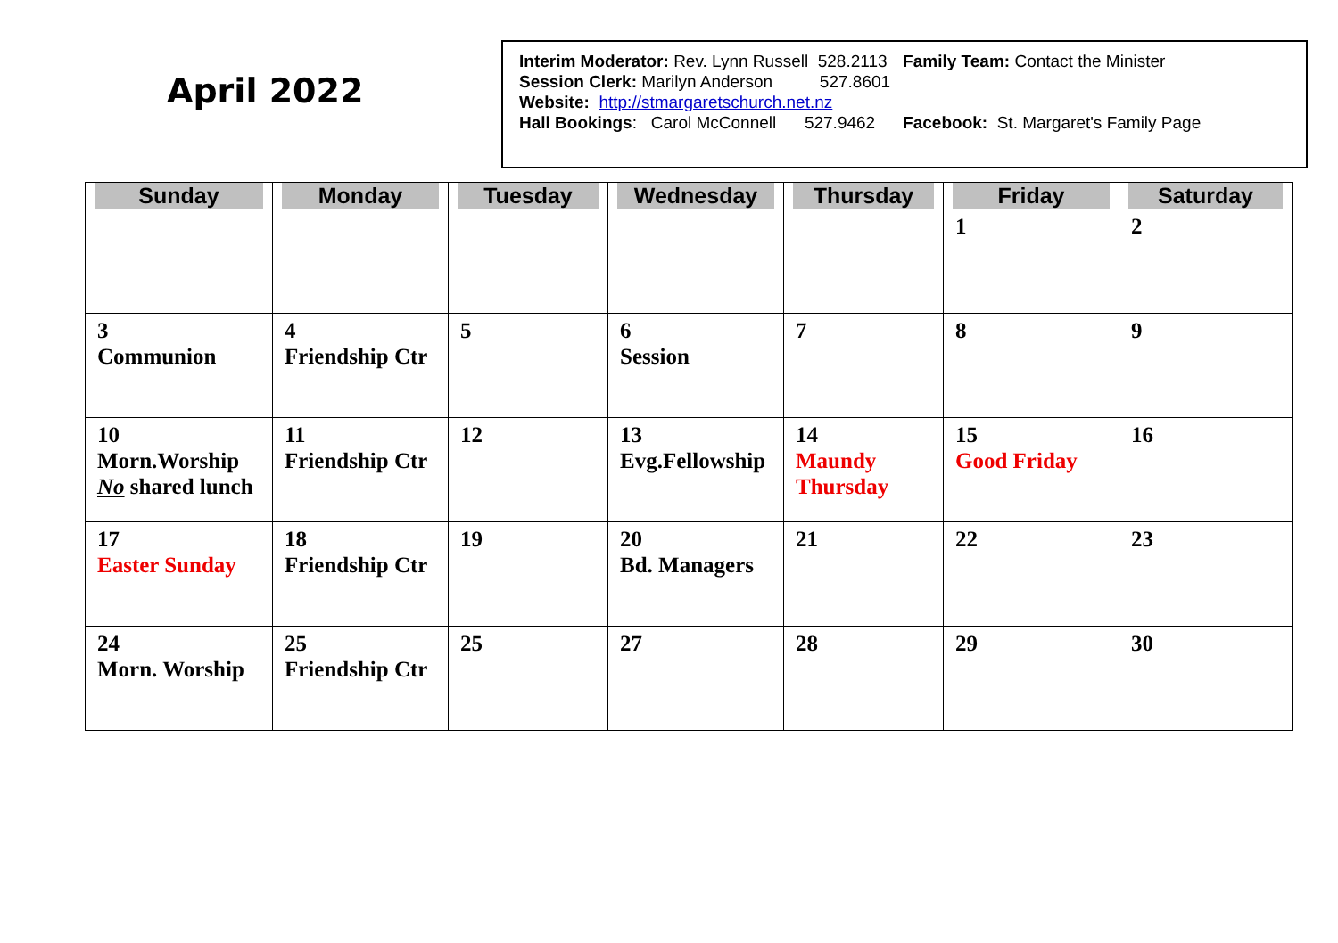April 2022
| Interim Moderator: Rev. Lynn Russell 528.2113 | Family Team: Contact the Minister |
| Session Clerk: Marilyn Anderson 527.8601 | |
| Website: http://stmargaretschurch.net.nz | |
| Hall Bookings : Carol McConnell 527.9462 | Facebook: St. Margaret's Family Page |
| Sunday | Monday | Tuesday | Wednesday | Thursday | Friday | Saturday |
| --- | --- | --- | --- | --- | --- | --- |
| | | | | | 1 | 2 |
| 3 Communion | 4 Friendship Ctr | 5 | 6 Session | 7 | 8 | 9 |
| 10 Morn.Worship No shared lunch | 11 Friendship Ctr | 12 | 13 Evg.Fellowship | 14 Maundy Thursday | 15 Good Friday | 16 |
| 17 Easter Sunday | 18 Friendship Ctr | 19 | 20 Bd. Managers | 21 | 22 | 23 |
| 24 Morn. Worship | 25 Friendship Ctr | 25 | 27 | 28 | 29 | 30 |